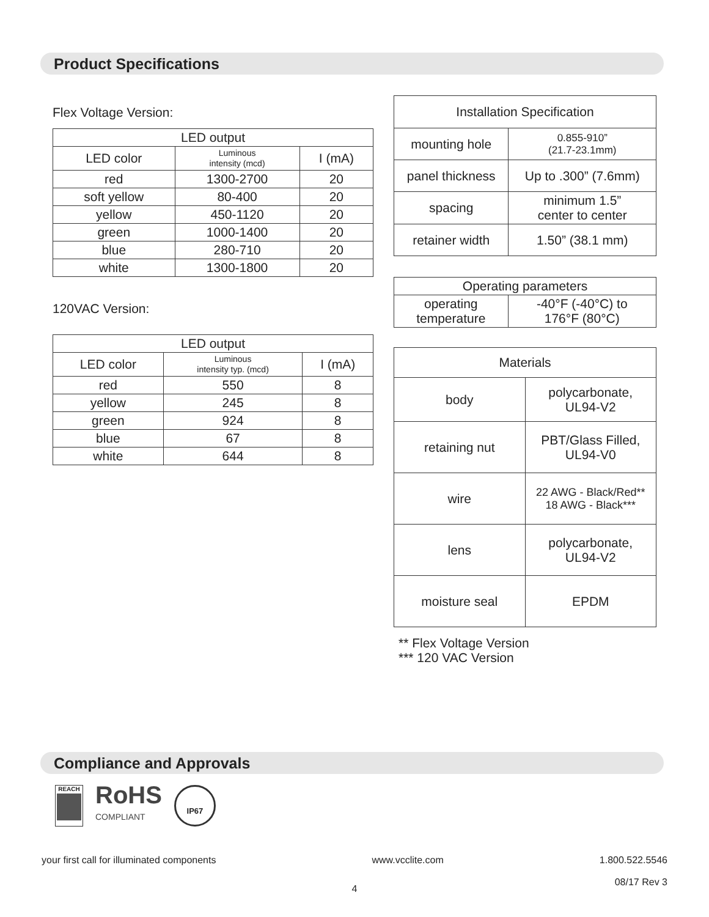Product Specifications
Flex Voltage Version:
| LED output | | |
| --- | --- | --- |
| LED color | Luminous intensity (mcd) | I (mA) |
| red | 1300-2700 | 20 |
| soft yellow | 80-400 | 20 |
| yellow | 450-1120 | 20 |
| green | 1000-1400 | 20 |
| blue | 280-710 | 20 |
| white | 1300-1800 | 20 |
120VAC Version:
| LED output | | |
| --- | --- | --- |
| LED color | Luminous intensity typ. (mcd) | I (mA) |
| red | 550 | 8 |
| yellow | 245 | 8 |
| green | 924 | 8 |
| blue | 67 | 8 |
| white | 644 | 8 |
| Installation Specification | |
| --- | --- |
| mounting hole | 0.855-910” (21.7-23.1mm) |
| panel thickness | Up to .300” (7.6mm) |
| spacing | minimum 1.5” center to center |
| retainer width | 1.50” (38.1 mm) |
| Operating parameters | |
| --- | --- |
| operating temperature | -40°F (-40°C) to 176°F (80°C) |
| Materials | |
| --- | --- |
| body | polycarbonate, UL94-V2 |
| retaining nut | PBT/Glass Filled, UL94-V0 |
| wire | 22 AWG - Black/Red** 18 AWG - Black*** |
| lens | polycarbonate, UL94-V2 |
| moisture seal | EPDM |
** Flex Voltage Version
*** 120 VAC Version
Compliance and Approvals
REACH
RoHS
COMPLIANT
IP67
your first call for illuminated components www.vcclite.com 1.800.522.5546
08/17 Rev 3
4